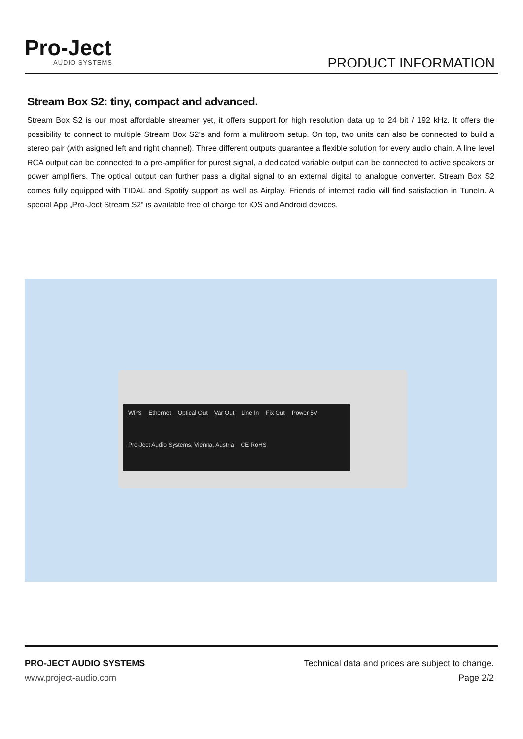Pro-Ject
AUDIO SYSTEMS
PRODUCT INFORMATION
Stream Box S2: tiny, compact and advanced.
Stream Box S2 is our most affordable streamer yet, it offers support for high resolution data up to 24 bit / 192 kHz. It offers the possibility to connect to multiple Stream Box S2‘s and form a mulitroom setup. On top, two units can also be connected to build a stereo pair (with asigned left and right channel). Three different outputs guarantee a flexible solution for every audio chain. A line level RCA output can be connected to a pre-amplifier for purest signal, a dedicated variable output can be connected to active speakers or power amplifiers. The optical output can further pass a digital signal to an external digital to analogue converter. Stream Box S2 comes fully equipped with TIDAL and Spotify support as well as Airplay. Friends of internet radio will find satisfaction in TuneIn. A special App „Pro-Ject Stream S2“ is available free of charge for iOS and Android devices.
WPS Ethernet Optical Out Var Out Line In Fix Out Power 5V Pro-Ject Audio Systems, Vienna, Austria CE RoHS
PRO-JECT AUDIO SYSTEMS
www.project-audio.com
Technical data and prices are subject to change.
Page 2/2